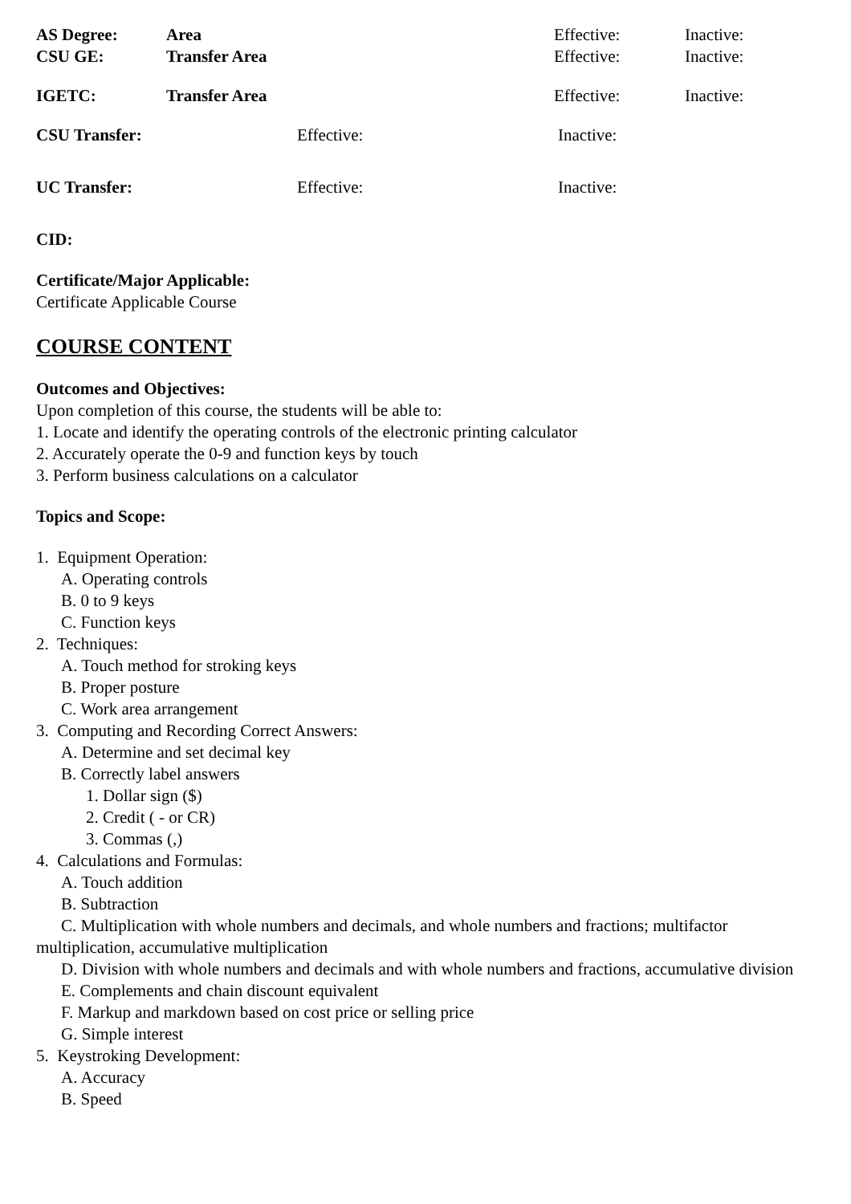AS Degree: Area Effective: Inactive:
CSU GE: Transfer Area Effective: Inactive:
IGETC: Transfer Area Effective: Inactive:
CSU Transfer: Effective: Inactive:
UC Transfer: Effective: Inactive:
CID:
Certificate/Major Applicable:
Certificate Applicable Course
COURSE CONTENT
Outcomes and Objectives:
Upon completion of this course, the students will be able to:
1. Locate and identify the operating controls of the electronic printing calculator
2. Accurately operate the 0-9 and function keys by touch
3. Perform business calculations on a calculator
Topics and Scope:
1. Equipment Operation:
A. Operating controls
B. 0 to 9 keys
C. Function keys
2. Techniques:
A. Touch method for stroking keys
B. Proper posture
C. Work area arrangement
3. Computing and Recording Correct Answers:
A. Determine and set decimal key
B. Correctly label answers
1. Dollar sign ($)
2. Credit ( - or CR)
3. Commas (,)
4. Calculations and Formulas:
A. Touch addition
B. Subtraction
C. Multiplication with whole numbers and decimals, and whole numbers and fractions; multifactor multiplication, accumulative multiplication
D. Division with whole numbers and decimals and with whole numbers and fractions, accumulative division
E. Complements and chain discount equivalent
F. Markup and markdown based on cost price or selling price
G. Simple interest
5. Keystroking Development:
A. Accuracy
B. Speed